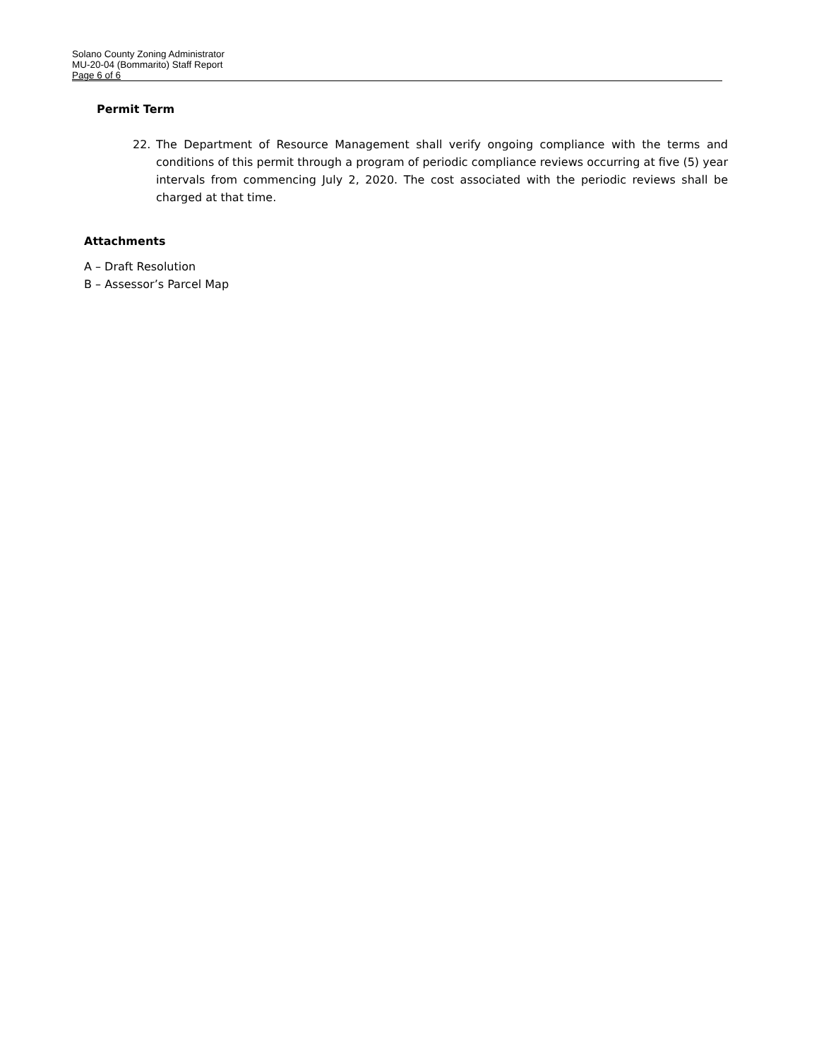Solano County Zoning Administrator
MU-20-04 (Bommarito) Staff Report
Page 6 of 6
Permit Term
22. The Department of Resource Management shall verify ongoing compliance with the terms and conditions of this permit through a program of periodic compliance reviews occurring at five (5) year intervals from commencing July 2, 2020. The cost associated with the periodic reviews shall be charged at that time.
Attachments
A – Draft Resolution
B – Assessor’s Parcel Map